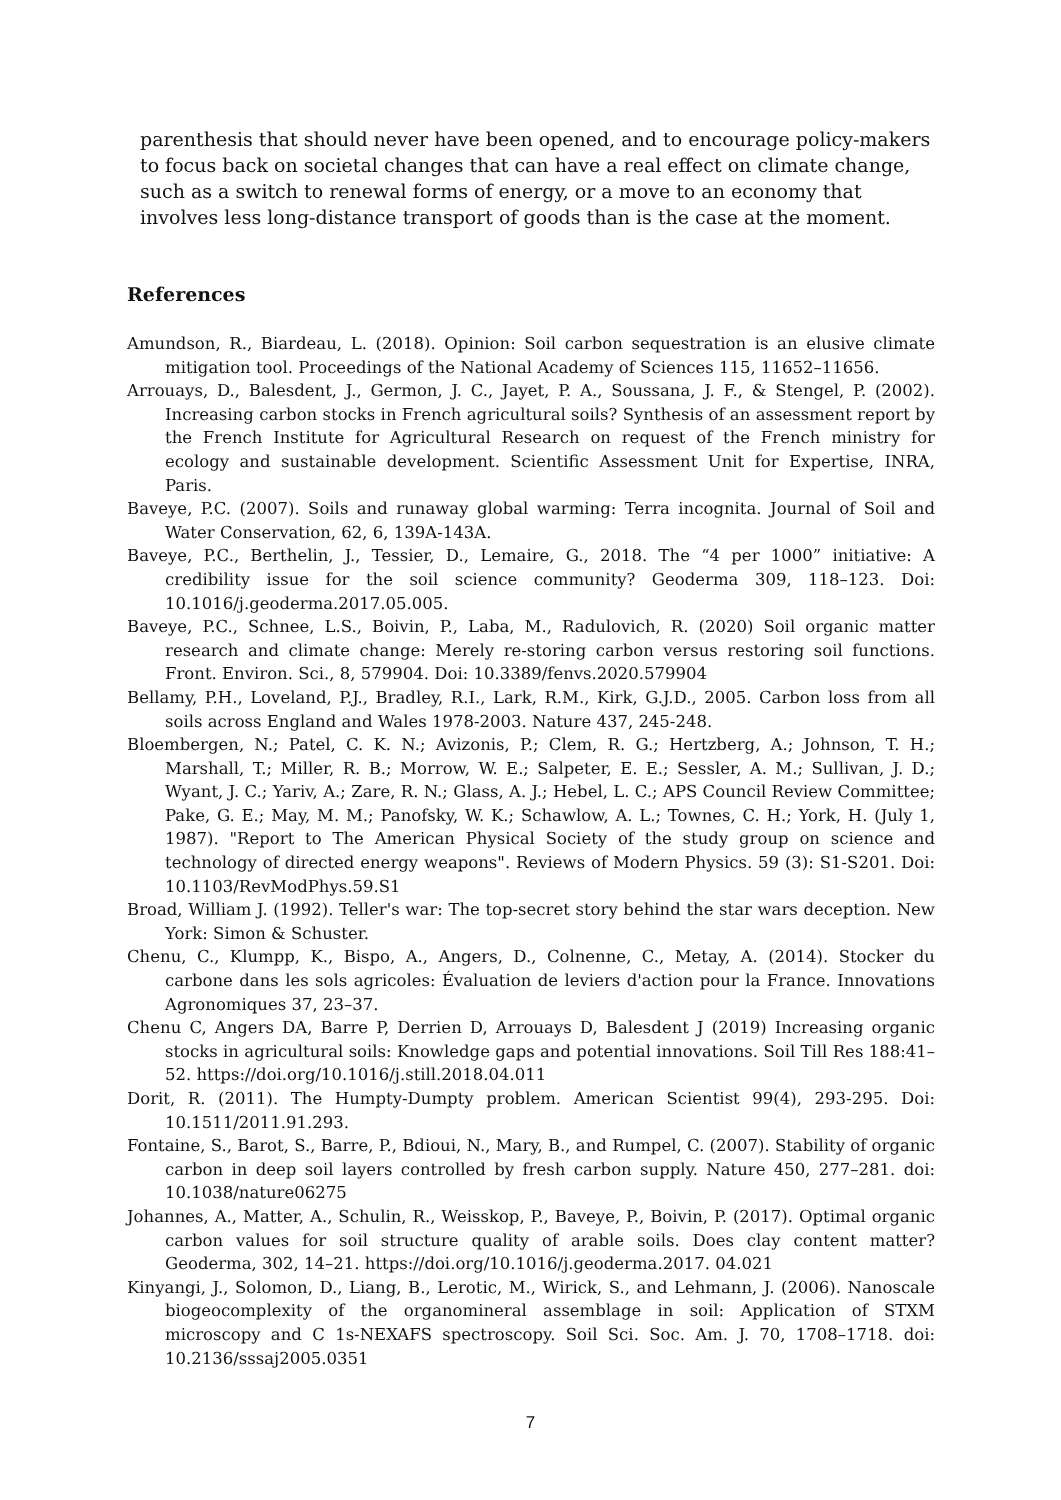parenthesis that should never have been opened, and to encourage policy-makers to focus back on societal changes that can have a real effect on climate change, such as a switch to renewal forms of energy, or a move to an economy that involves less long-distance transport of goods than is the case at the moment.
References
Amundson, R., Biardeau, L. (2018). Opinion: Soil carbon sequestration is an elusive climate mitigation tool. Proceedings of the National Academy of Sciences 115, 11652–11656.
Arrouays, D., Balesdent, J., Germon, J. C., Jayet, P. A., Soussana, J. F., & Stengel, P. (2002). Increasing carbon stocks in French agricultural soils? Synthesis of an assessment report by the French Institute for Agricultural Research on request of the French ministry for ecology and sustainable development. Scientific Assessment Unit for Expertise, INRA, Paris.
Baveye, P.C. (2007). Soils and runaway global warming: Terra incognita. Journal of Soil and Water Conservation, 62, 6, 139A-143A.
Baveye, P.C., Berthelin, J., Tessier, D., Lemaire, G., 2018. The “4 per 1000” initiative: A credibility issue for the soil science community? Geoderma 309, 118–123. Doi: 10.1016/j.geoderma.2017.05.005.
Baveye, P.C., Schnee, L.S., Boivin, P., Laba, M., Radulovich, R. (2020) Soil organic matter research and climate change: Merely re-storing carbon versus restoring soil functions. Front. Environ. Sci., 8, 579904. Doi: 10.3389/fenvs.2020.579904
Bellamy, P.H., Loveland, P.J., Bradley, R.I., Lark, R.M., Kirk, G.J.D., 2005. Carbon loss from all soils across England and Wales 1978-2003. Nature 437, 245-248.
Bloembergen, N.; Patel, C. K. N.; Avizonis, P.; Clem, R. G.; Hertzberg, A.; Johnson, T. H.; Marshall, T.; Miller, R. B.; Morrow, W. E.; Salpeter, E. E.; Sessler, A. M.; Sullivan, J. D.; Wyant, J. C.; Yariv, A.; Zare, R. N.; Glass, A. J.; Hebel, L. C.; APS Council Review Committee; Pake, G. E.; May, M. M.; Panofsky, W. K.; Schawlow, A. L.; Townes, C. H.; York, H. (July 1, 1987). "Report to The American Physical Society of the study group on science and technology of directed energy weapons". Reviews of Modern Physics. 59 (3): S1-S201. Doi: 10.1103/RevModPhys.59.S1
Broad, William J. (1992). Teller's war: The top-secret story behind the star wars deception. New York: Simon & Schuster.
Chenu, C., Klumpp, K., Bispo, A., Angers, D., Colnenne, C., Metay, A. (2014). Stocker du carbone dans les sols agricoles: Évaluation de leviers d'action pour la France. Innovations Agronomiques 37, 23–37.
Chenu C, Angers DA, Barre P, Derrien D, Arrouays D, Balesdent J (2019) Increasing organic stocks in agricultural soils: Knowledge gaps and potential innovations. Soil Till Res 188:41–52. https://doi.org/10.1016/j.still.2018.04.011
Dorit, R. (2011). The Humpty-Dumpty problem. American Scientist 99(4), 293-295. Doi: 10.1511/2011.91.293.
Fontaine, S., Barot, S., Barre, P., Bdioui, N., Mary, B., and Rumpel, C. (2007). Stability of organic carbon in deep soil layers controlled by fresh carbon supply. Nature 450, 277–281. doi: 10.1038/nature06275
Johannes, A., Matter, A., Schulin, R., Weisskop, P., Baveye, P., Boivin, P. (2017). Optimal organic carbon values for soil structure quality of arable soils. Does clay content matter? Geoderma, 302, 14–21. https://doi.org/10.1016/j.geoderma.2017. 04.021
Kinyangi, J., Solomon, D., Liang, B., Lerotic, M., Wirick, S., and Lehmann, J. (2006). Nanoscale biogeocomplexity of the organomineral assemblage in soil: Application of STXM microscopy and C 1s-NEXAFS spectroscopy. Soil Sci. Soc. Am. J. 70, 1708–1718. doi: 10.2136/sssaj2005.0351
7